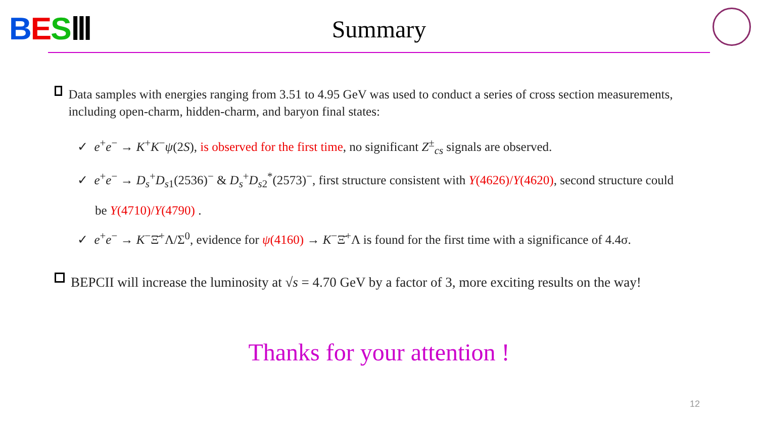BES Ⅲ
Summary
Data samples with energies ranging from 3.51 to 4.95 GeV was used to conduct a series of cross section measurements, including open-charm, hidden-charm, and baryon final states:
✓ e<sup>+</sup>e<sup>−</sup> → K<sup>+</sup>K<sup>−</sup>ψ(2S), is observed for the first time, no significant Z<sup>±</sup><sub>cs</sub> signals are observed.
✓ e<sup>+</sup>e<sup>−</sup> → D<sub>s</sub><sup>+</sup>D<sub>s1</sub>(2536)<sup>−</sup> & D<sub>s</sub><sup>+</sup>D<sub>s2</sub><sup>*</sup>(2573)<sup>−</sup>, first structure consistent with Y(4626)/Y(4620), second structure could be Y(4710)/Y(4790) .
✓ e<sup>+</sup>e<sup>−</sup> → K<sup>−</sup>Ξ̄<sup>+</sup>Λ/Σ<sup>0</sup>, evidence for ψ(4160) → K<sup>−</sup>Ξ̄<sup>+</sup>Λ is found for the first time with a significance of 4.4σ.
BEPCII will increase the luminosity at √s = 4.70 GeV by a factor of 3, more exciting results on the way!
Thanks for your attention !
12